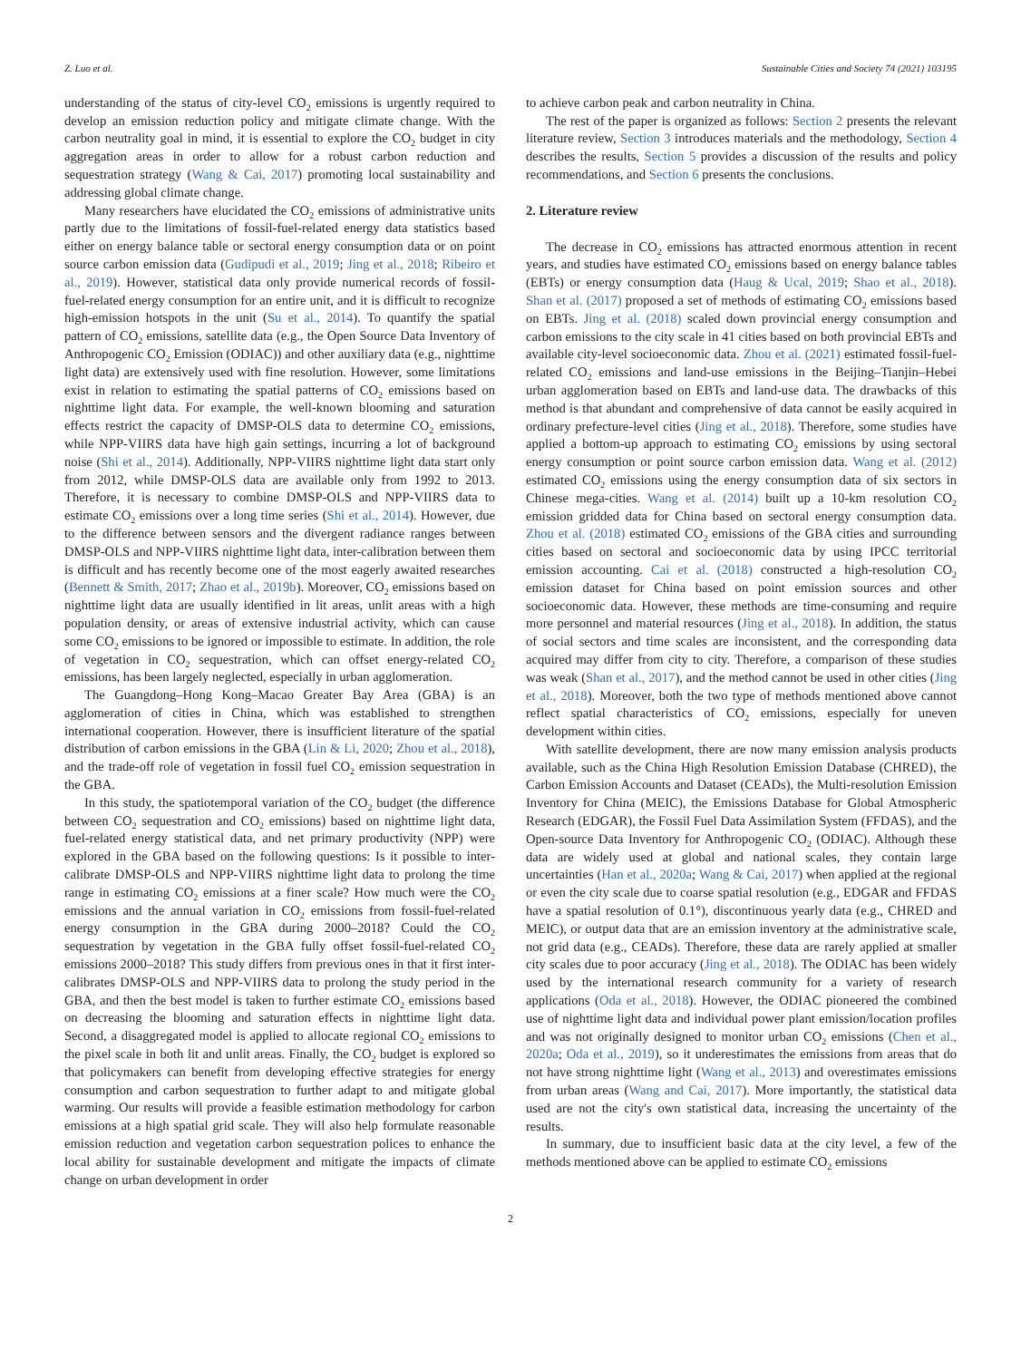Z. Luo et al. Sustainable Cities and Society 74 (2021) 103195
understanding of the status of city-level CO<sub>2</sub> emissions is urgently required to develop an emission reduction policy and mitigate climate change. With the carbon neutrality goal in mind, it is essential to explore the CO<sub>2</sub> budget in city aggregation areas in order to allow for a robust carbon reduction and sequestration strategy (Wang & Cai, 2017) promoting local sustainability and addressing global climate change.
Many researchers have elucidated the CO<sub>2</sub> emissions of administrative units partly due to the limitations of fossil-fuel-related energy data statistics based either on energy balance table or sectoral energy consumption data or on point source carbon emission data (Gudipudi et al., 2019; Jing et al., 2018; Ribeiro et al., 2019). However, statistical data only provide numerical records of fossil-fuel-related energy consumption for an entire unit, and it is difficult to recognize high-emission hotspots in the unit (Su et al., 2014). To quantify the spatial pattern of CO<sub>2</sub> emissions, satellite data (e.g., the Open Source Data Inventory of Anthropogenic CO<sub>2</sub> Emission (ODIAC)) and other auxiliary data (e.g., nighttime light data) are extensively used with fine resolution. However, some limitations exist in relation to estimating the spatial patterns of CO<sub>2</sub> emissions based on nighttime light data. For example, the well-known blooming and saturation effects restrict the capacity of DMSP-OLS data to determine CO<sub>2</sub> emissions, while NPP-VIIRS data have high gain settings, incurring a lot of background noise (Shi et al., 2014). Additionally, NPP-VIIRS nighttime light data start only from 2012, while DMSP-OLS data are available only from 1992 to 2013. Therefore, it is necessary to combine DMSP-OLS and NPP-VIIRS data to estimate CO<sub>2</sub> emissions over a long time series (Shi et al., 2014). However, due to the difference between sensors and the divergent radiance ranges between DMSP-OLS and NPP-VIIRS nighttime light data, inter-calibration between them is difficult and has recently become one of the most eagerly awaited researches (Bennett & Smith, 2017; Zhao et al., 2019b). Moreover, CO<sub>2</sub> emissions based on nighttime light data are usually identified in lit areas, unlit areas with a high population density, or areas of extensive industrial activity, which can cause some CO<sub>2</sub> emissions to be ignored or impossible to estimate. In addition, the role of vegetation in CO<sub>2</sub> sequestration, which can offset energy-related CO<sub>2</sub> emissions, has been largely neglected, especially in urban agglomeration.
The Guangdong–Hong Kong–Macao Greater Bay Area (GBA) is an agglomeration of cities in China, which was established to strengthen international cooperation. However, there is insufficient literature of the spatial distribution of carbon emissions in the GBA (Lin & Li, 2020; Zhou et al., 2018), and the trade-off role of vegetation in fossil fuel CO<sub>2</sub> emission sequestration in the GBA.
In this study, the spatiotemporal variation of the CO<sub>2</sub> budget (the difference between CO<sub>2</sub> sequestration and CO<sub>2</sub> emissions) based on nighttime light data, fuel-related energy statistical data, and net primary productivity (NPP) were explored in the GBA based on the following questions: Is it possible to inter-calibrate DMSP-OLS and NPP-VIIRS nighttime light data to prolong the time range in estimating CO<sub>2</sub> emissions at a finer scale? How much were the CO<sub>2</sub> emissions and the annual variation in CO<sub>2</sub> emissions from fossil-fuel-related energy consumption in the GBA during 2000–2018? Could the CO<sub>2</sub> sequestration by vegetation in the GBA fully offset fossil-fuel-related CO<sub>2</sub> emissions 2000–2018? This study differs from previous ones in that it first inter-calibrates DMSP-OLS and NPP-VIIRS data to prolong the study period in the GBA, and then the best model is taken to further estimate CO<sub>2</sub> emissions based on decreasing the blooming and saturation effects in nighttime light data. Second, a disaggregated model is applied to allocate regional CO<sub>2</sub> emissions to the pixel scale in both lit and unlit areas. Finally, the CO<sub>2</sub> budget is explored so that policymakers can benefit from developing effective strategies for energy consumption and carbon sequestration to further adapt to and mitigate global warming. Our results will provide a feasible estimation methodology for carbon emissions at a high spatial grid scale. They will also help formulate reasonable emission reduction and vegetation carbon sequestration polices to enhance the local ability for sustainable development and mitigate the impacts of climate change on urban development in order
to achieve carbon peak and carbon neutrality in China.
The rest of the paper is organized as follows: Section 2 presents the relevant literature review, Section 3 introduces materials and the methodology, Section 4 describes the results, Section 5 provides a discussion of the results and policy recommendations, and Section 6 presents the conclusions.
2. Literature review
The decrease in CO<sub>2</sub> emissions has attracted enormous attention in recent years, and studies have estimated CO<sub>2</sub> emissions based on energy balance tables (EBTs) or energy consumption data (Haug & Ucal, 2019; Shao et al., 2018). Shan et al. (2017) proposed a set of methods of estimating CO<sub>2</sub> emissions based on EBTs. Jing et al. (2018) scaled down provincial energy consumption and carbon emissions to the city scale in 41 cities based on both provincial EBTs and available city-level socioeconomic data. Zhou et al. (2021) estimated fossil-fuel-related CO<sub>2</sub> emissions and land-use emissions in the Beijing–Tianjin–Hebei urban agglomeration based on EBTs and land-use data. The drawbacks of this method is that abundant and comprehensive of data cannot be easily acquired in ordinary prefecture-level cities (Jing et al., 2018). Therefore, some studies have applied a bottom-up approach to estimating CO<sub>2</sub> emissions by using sectoral energy consumption or point source carbon emission data. Wang et al. (2012) estimated CO<sub>2</sub> emissions using the energy consumption data of six sectors in Chinese mega-cities. Wang et al. (2014) built up a 10-km resolution CO<sub>2</sub> emission gridded data for China based on sectoral energy consumption data. Zhou et al. (2018) estimated CO<sub>2</sub> emissions of the GBA cities and surrounding cities based on sectoral and socioeconomic data by using IPCC territorial emission accounting. Cai et al. (2018) constructed a high-resolution CO<sub>2</sub> emission dataset for China based on point emission sources and other socioeconomic data. However, these methods are time-consuming and require more personnel and material resources (Jing et al., 2018). In addition, the status of social sectors and time scales are inconsistent, and the corresponding data acquired may differ from city to city. Therefore, a comparison of these studies was weak (Shan et al., 2017), and the method cannot be used in other cities (Jing et al., 2018). Moreover, both the two type of methods mentioned above cannot reflect spatial characteristics of CO<sub>2</sub> emissions, especially for uneven development within cities.
With satellite development, there are now many emission analysis products available, such as the China High Resolution Emission Database (CHRED), the Carbon Emission Accounts and Dataset (CEADs), the Multi-resolution Emission Inventory for China (MEIC), the Emissions Database for Global Atmospheric Research (EDGAR), the Fossil Fuel Data Assimilation System (FFDAS), and the Open-source Data Inventory for Anthropogenic CO<sub>2</sub> (ODIAC). Although these data are widely used at global and national scales, they contain large uncertainties (Han et al., 2020a; Wang & Cai, 2017) when applied at the regional or even the city scale due to coarse spatial resolution (e.g., EDGAR and FFDAS have a spatial resolution of 0.1°), discontinuous yearly data (e.g., CHRED and MEIC), or output data that are an emission inventory at the administrative scale, not grid data (e.g., CEADs). Therefore, these data are rarely applied at smaller city scales due to poor accuracy (Jing et al., 2018). The ODIAC has been widely used by the international research community for a variety of research applications (Oda et al., 2018). However, the ODIAC pioneered the combined use of nighttime light data and individual power plant emission/location profiles and was not originally designed to monitor urban CO<sub>2</sub> emissions (Chen et al., 2020a; Oda et al., 2019), so it underestimates the emissions from areas that do not have strong nighttime light (Wang et al., 2013) and overestimates emissions from urban areas (Wang and Cai, 2017). More importantly, the statistical data used are not the city's own statistical data, increasing the uncertainty of the results.
In summary, due to insufficient basic data at the city level, a few of the methods mentioned above can be applied to estimate CO<sub>2</sub> emissions
2